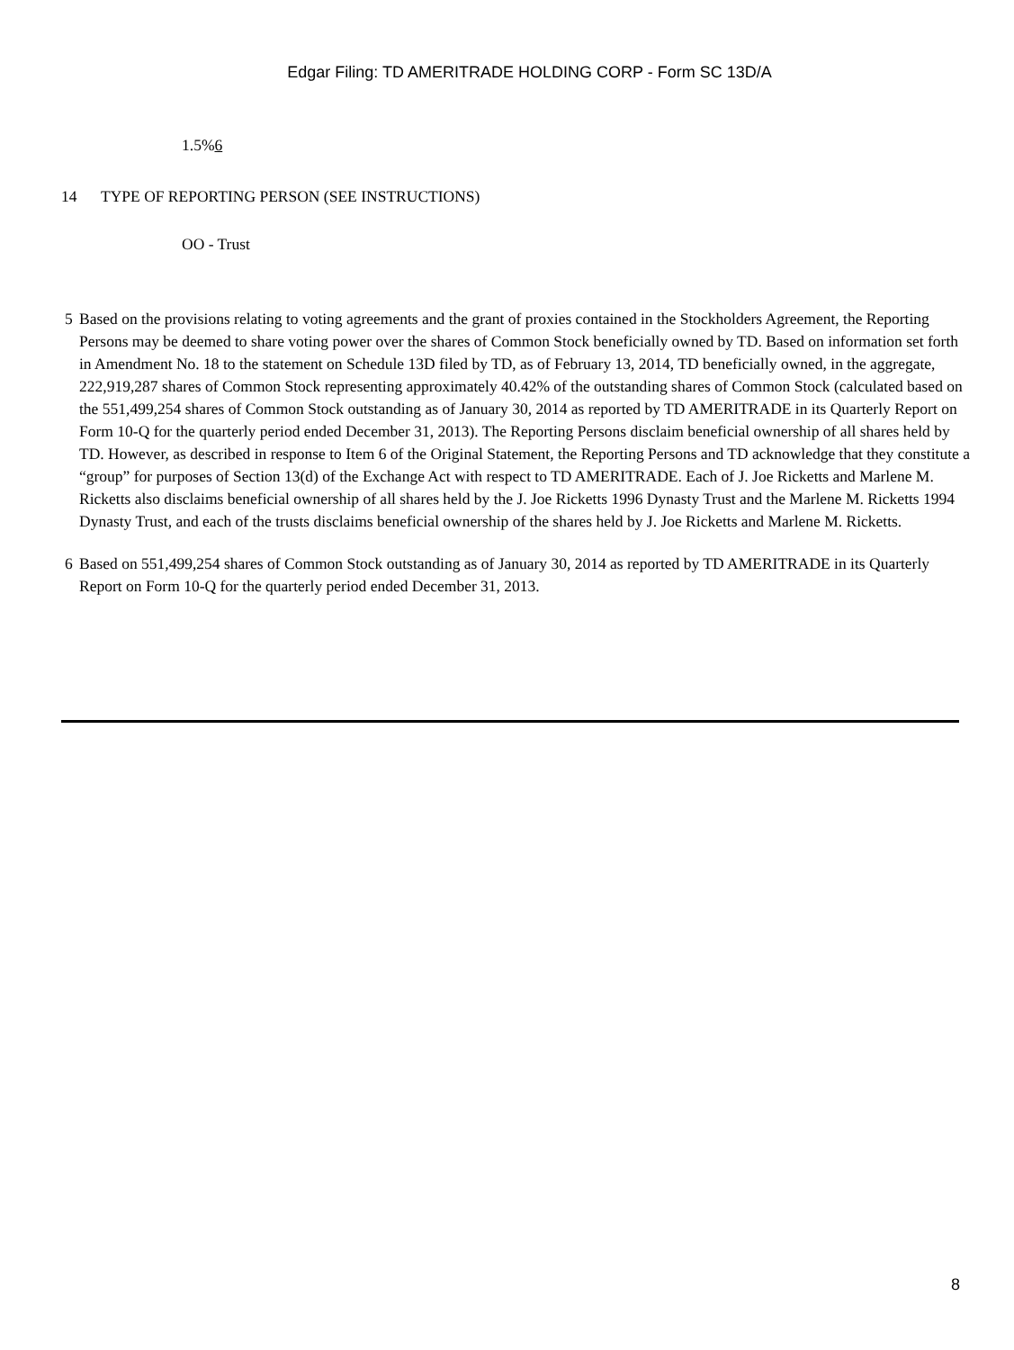Edgar Filing: TD AMERITRADE HOLDING CORP - Form SC 13D/A
1.5%6
14 TYPE OF REPORTING PERSON (SEE INSTRUCTIONS)
OO - Trust
5 Based on the provisions relating to voting agreements and the grant of proxies contained in the Stockholders Agreement, the Reporting Persons may be deemed to share voting power over the shares of Common Stock beneficially owned by TD. Based on information set forth in Amendment No. 18 to the statement on Schedule 13D filed by TD, as of February 13, 2014, TD beneficially owned, in the aggregate, 222,919,287 shares of Common Stock representing approximately 40.42% of the outstanding shares of Common Stock (calculated based on the 551,499,254 shares of Common Stock outstanding as of January 30, 2014 as reported by TD AMERITRADE in its Quarterly Report on Form 10-Q for the quarterly period ended December 31, 2013). The Reporting Persons disclaim beneficial ownership of all shares held by TD. However, as described in response to Item 6 of the Original Statement, the Reporting Persons and TD acknowledge that they constitute a “group” for purposes of Section 13(d) of the Exchange Act with respect to TD AMERITRADE. Each of J. Joe Ricketts and Marlene M. Ricketts also disclaims beneficial ownership of all shares held by the J. Joe Ricketts 1996 Dynasty Trust and the Marlene M. Ricketts 1994 Dynasty Trust, and each of the trusts disclaims beneficial ownership of the shares held by J. Joe Ricketts and Marlene M. Ricketts.
6 Based on 551,499,254 shares of Common Stock outstanding as of January 30, 2014 as reported by TD AMERITRADE in its Quarterly Report on Form 10-Q for the quarterly period ended December 31, 2013.
8